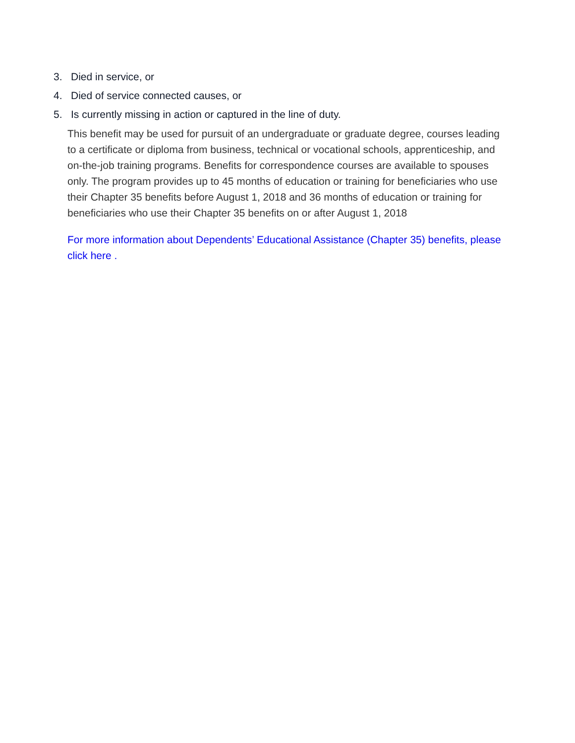3. Died in service, or
4. Died of service connected causes, or
5. Is currently missing in action or captured in the line of duty.
This benefit may be used for pursuit of an undergraduate or graduate degree, courses leading to a certificate or diploma from business, technical or vocational schools, apprenticeship, and on-the-job training programs. Benefits for correspondence courses are available to spouses only. The program provides up to 45 months of education or training for beneficiaries who use their Chapter 35 benefits before August 1, 2018 and 36 months of education or training for beneficiaries who use their Chapter 35 benefits on or after August 1, 2018
For more information about Dependents’ Educational Assistance (Chapter 35) benefits, please click here .